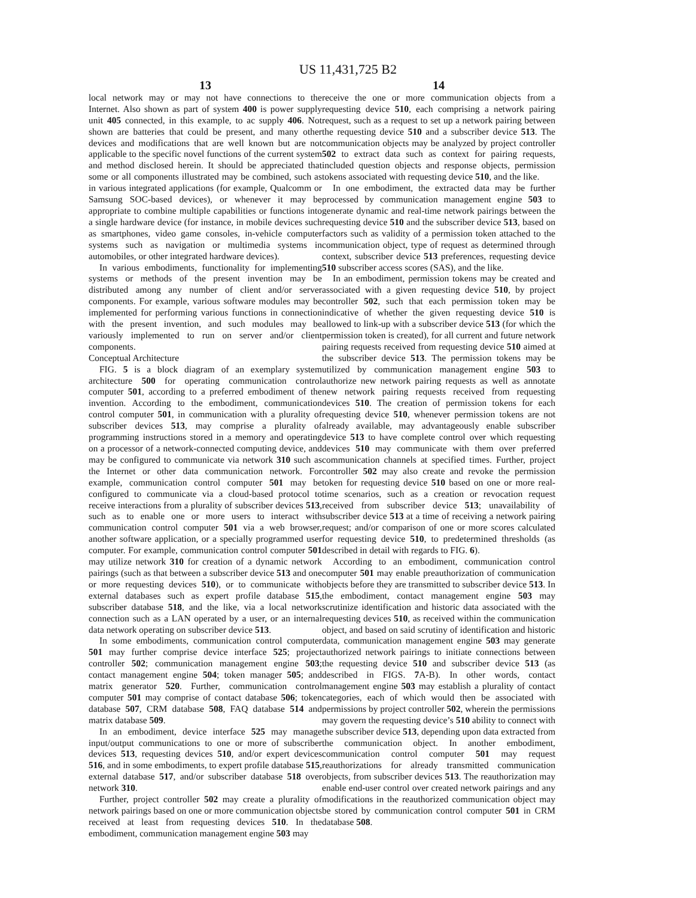US 11,431,725 B2
13
local network may or may not have connections to the Internet. Also shown as part of system 400 is power supply unit 405 connected, in this example, to ac supply 406. Not shown are batteries that could be present, and many other devices and modifications that are well known but are not applicable to the specific novel functions of the current system and method disclosed herein. It should be appreciated that some or all components illustrated may be combined, such as in various integrated applications (for example, Qualcomm or Samsung SOC-based devices), or whenever it may be appropriate to combine multiple capabilities or functions into a single hardware device (for instance, in mobile devices such as smartphones, video game consoles, in-vehicle computer systems such as navigation or multimedia systems in automobiles, or other integrated hardware devices).
In various embodiments, functionality for implementing systems or methods of the present invention may be distributed among any number of client and/or server components. For example, various software modules may be implemented for performing various functions in connection with the present invention, and such modules may be variously implemented to run on server and/or client components.
Conceptual Architecture
FIG. 5 is a block diagram of an exemplary system architecture 500 for operating communication control computer 501, according to a preferred embodiment of the invention. According to the embodiment, communication control computer 501, in communication with a plurality of subscriber devices 513, may comprise a plurality of programming instructions stored in a memory and operating on a processor of a network-connected computing device, and may be configured to communicate via network 310 such as the Internet or other data communication network. For example, communication control computer 501 may be configured to communicate via a cloud-based protocol to receive interactions from a plurality of subscriber devices 513, such as to enable one or more users to interact with communication control computer 501 via a web browser, another software application, or a specially programmed user computer. For example, communication control computer 501 may utilize network 310 for creation of a dynamic network pairings (such as that between a subscriber device 513 and one or more requesting devices 510), or to communicate with external databases such as expert profile database 515, subscriber database 518, and the like, via a local network connection such as a LAN operated by a user, or an internal data network operating on subscriber device 513.
In some embodiments, communication control computer 501 may further comprise device interface 525; project controller 502; communication management engine 503; contact management engine 504; token manager 505; and matrix generator 520. Further, communication control computer 501 may comprise of contact database 506; token database 507, CRM database 508, FAQ database 514 and matrix database 509.
In an embodiment, device interface 525 may manage input/output communications to one or more of subscriber devices 513, requesting devices 510, and/or expert devices 516, and in some embodiments, to expert profile database 515, external database 517, and/or subscriber database 518 over network 310.
Further, project controller 502 may create a plurality of network pairings based on one or more communication objects received at least from requesting devices 510. In the embodiment, communication management engine 503 may
14
receive the one or more communication objects from a requesting device 510, each comprising a network pairing request, such as a request to set up a network pairing between the requesting device 510 and a subscriber device 513. The communication objects may be analyzed by project controller 502 to extract data such as context for pairing requests, included question objects and response objects, permission tokens associated with requesting device 510, and the like.
In one embodiment, the extracted data may be further processed by communication management engine 503 to generate dynamic and real-time network pairings between the requesting device 510 and the subscriber device 513, based on factors such as validity of a permission token attached to the communication object, type of request as determined through context, subscriber device 513 preferences, requesting device 510 subscriber access scores (SAS), and the like.
In an embodiment, permission tokens may be created and associated with a given requesting device 510, by project controller 502, such that each permission token may be indicative of whether the given requesting device 510 is allowed to link-up with a subscriber device 513 (for which the permission token is created), for all current and future network pairing requests received from requesting device 510 aimed at the subscriber device 513. The permission tokens may be utilized by communication management engine 503 to authorize new network pairing requests as well as annotate new network pairing requests received from requesting devices 510. The creation of permission tokens for each requesting device 510, whenever permission tokens are not already available, may advantageously enable subscriber device 513 to have complete control over which requesting devices 510 may communicate with them over preferred communication channels at specified times. Further, project controller 502 may also create and revoke the permission token for requesting device 510 based on one or more real-time scenarios, such as a creation or revocation request received from subscriber device 513; unavailability of subscriber device 513 at a time of receiving a network pairing request; and/or comparison of one or more scores calculated for requesting device 510, to predetermined thresholds (as described in detail with regards to FIG. 6).
According to an embodiment, communication control computer 501 may enable preauthorization of communication objects before they are transmitted to subscriber device 513. In the embodiment, contact management engine 503 may scrutinize identification and historic data associated with the requesting devices 510, as received within the communication object, and based on said scrutiny of identification and historic data, communication management engine 503 may generate authorized network pairings to initiate connections between the requesting device 510 and subscriber device 513 (as described in FIGS. 7 A-B). In other words, contact management engine 503 may establish a plurality of contact categories, each of which would then be associated with permissions by project controller 502, wherein the permissions may govern the requesting device’s 510 ability to connect with the subscriber device 513, depending upon data extracted from the communication object. In another embodiment, communication control computer 501 may request reauthorizations for already transmitted communication objects, from subscriber devices 513. The reauthorization may enable end-user control over created network pairings and any modifications in the reauthorized communication object may be stored by communication control computer 501 in CRM database 508.